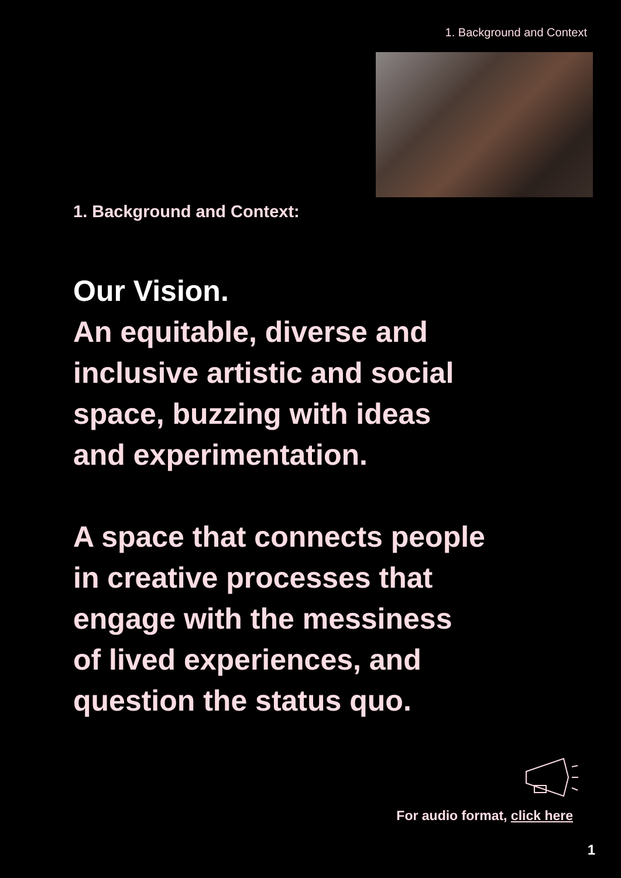1. Background and Context
1. Background and Context:
Our Vision.
An equitable, diverse and
inclusive artistic and social
space, buzzing with ideas
and experimentation.
A space that connects people
in creative processes that
engage with the messiness
of lived experiences, and
question the status quo.
For audio format, click here
1